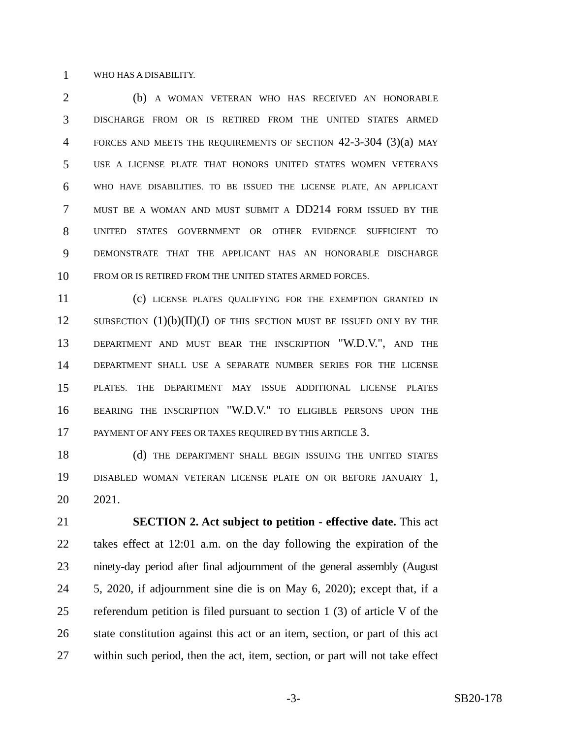1 WHO HAS A DISABILITY.
2 (b) A WOMAN VETERAN WHO HAS RECEIVED AN HONORABLE
3 DISCHARGE FROM OR IS RETIRED FROM THE UNITED STATES ARMED
4 FORCES AND MEETS THE REQUIREMENTS OF SECTION 42-3-304 (3)(a) MAY
5 USE A LICENSE PLATE THAT HONORS UNITED STATES WOMEN VETERANS
6 WHO HAVE DISABILITIES. TO BE ISSUED THE LICENSE PLATE, AN APPLICANT
7 MUST BE A WOMAN AND MUST SUBMIT A DD214 FORM ISSUED BY THE
8 UNITED STATES GOVERNMENT OR OTHER EVIDENCE SUFFICIENT TO
9 DEMONSTRATE THAT THE APPLICANT HAS AN HONORABLE DISCHARGE
10 FROM OR IS RETIRED FROM THE UNITED STATES ARMED FORCES.
11 (c) LICENSE PLATES QUALIFYING FOR THE EXEMPTION GRANTED IN
12 SUBSECTION (1)(b)(II)(J) OF THIS SECTION MUST BE ISSUED ONLY BY THE
13 DEPARTMENT AND MUST BEAR THE INSCRIPTION "W.D.V.", AND THE
14 DEPARTMENT SHALL USE A SEPARATE NUMBER SERIES FOR THE LICENSE
15 PLATES. THE DEPARTMENT MAY ISSUE ADDITIONAL LICENSE PLATES
16 BEARING THE INSCRIPTION "W.D.V." TO ELIGIBLE PERSONS UPON THE
17 PAYMENT OF ANY FEES OR TAXES REQUIRED BY THIS ARTICLE 3.
18 (d) THE DEPARTMENT SHALL BEGIN ISSUING THE UNITED STATES
19 DISABLED WOMAN VETERAN LICENSE PLATE ON OR BEFORE JANUARY 1,
20 2021.
21 SECTION 2. Act subject to petition - effective date. This act
22 takes effect at 12:01 a.m. on the day following the expiration of the
23 ninety-day period after final adjournment of the general assembly (August
24 5, 2020, if adjournment sine die is on May 6, 2020); except that, if a
25 referendum petition is filed pursuant to section 1 (3) of article V of the
26 state constitution against this act or an item, section, or part of this act
27 within such period, then the act, item, section, or part will not take effect
-3- SB20-178